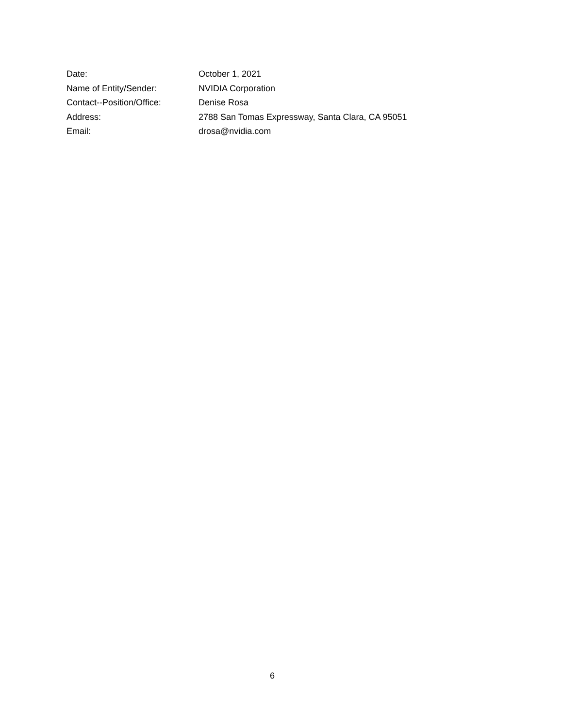Date: October 1, 2021
Name of Entity/Sender: NVIDIA Corporation
Contact--Position/Office: Denise Rosa
Address: 2788 San Tomas Expressway, Santa Clara, CA 95051
Email: drosa@nvidia.com
6